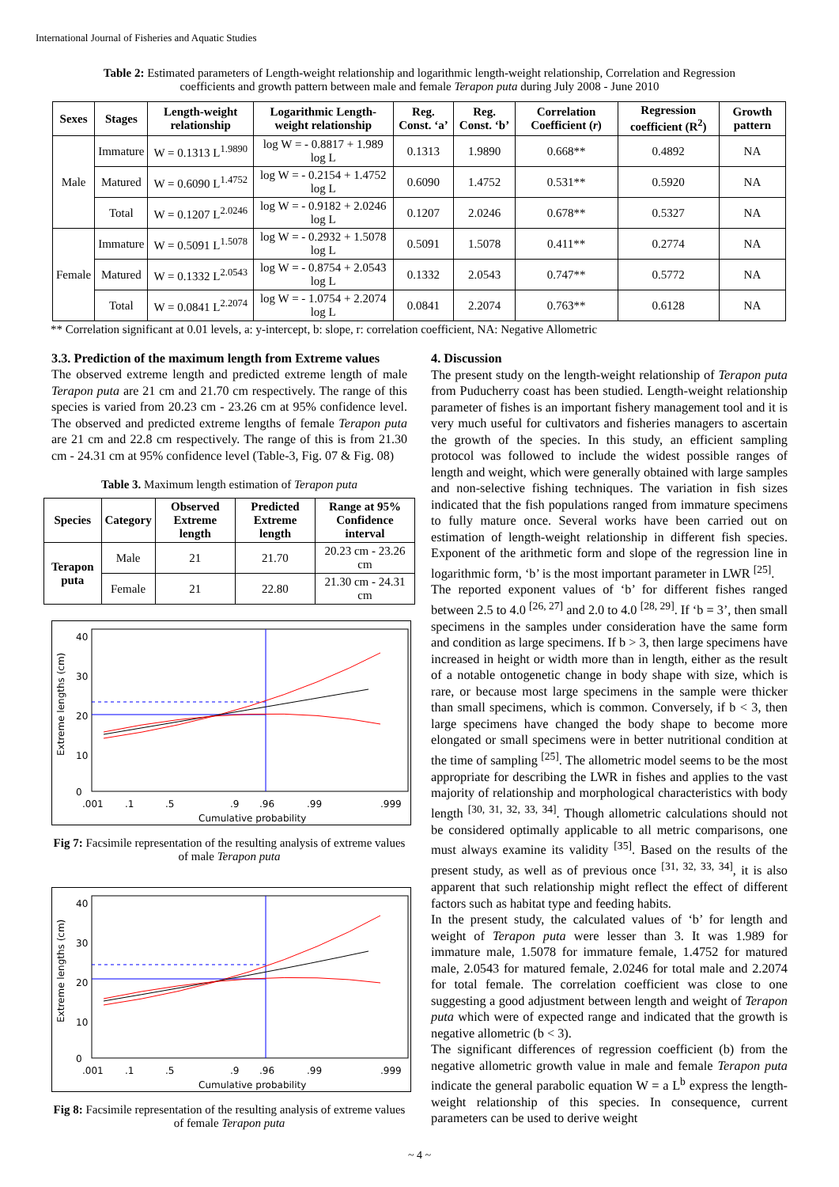International Journal of Fisheries and Aquatic Studies
Table 2: Estimated parameters of Length-weight relationship and logarithmic length-weight relationship, Correlation and Regression coefficients and growth pattern between male and female Terapon puta during July 2008 - June 2010
| Sexes | Stages | Length-weight relationship | Logarithmic Length-weight relationship | Reg. Const. ‘a’ | Reg. Const. ‘b’ | Correlation Coefficient ( r ) | Regression coefficient (R<sup>2</sup>) | Growth pattern |
| --- | --- | --- | --- | --- | --- | --- | --- | --- |
| Male | Immature | W = 0.1313 L<sup>1.9890</sup> | log W = - 0.8817 + 1.989 log L | 0.1313 | 1.9890 | 0.668** | 0.4892 | NA |
| | Matured | W = 0.6090 L<sup>1.4752</sup> | log W = - 0.2154 + 1.4752 log L | 0.6090 | 1.4752 | 0.531** | 0.5920 | NA |
| | Total | W = 0.1207 L<sup>2.0246</sup> | log W = - 0.9182 + 2.0246 log L | 0.1207 | 2.0246 | 0.678** | 0.5327 | NA |
| Female | Immature | W = 0.5091 L<sup>1.5078</sup> | log W = - 0.2932 + 1.5078 log L | 0.5091 | 1.5078 | 0.411** | 0.2774 | NA |
| | Matured | W = 0.1332 L<sup>2.0543</sup> | log W = - 0.8754 + 2.0543 log L | 0.1332 | 2.0543 | 0.747** | 0.5772 | NA |
| | Total | W = 0.0841 L<sup>2.2074</sup> | log W = - 1.0754 + 2.2074 log L | 0.0841 | 2.2074 | 0.763** | 0.6128 | NA |
** Correlation significant at 0.01 levels, a: y-intercept, b: slope, r: correlation coefficient, NA: Negative Allometric
3.3. Prediction of the maximum length from Extreme values
The observed extreme length and predicted extreme length of male Terapon puta are 21 cm and 21.70 cm respectively. The range of this species is varied from 20.23 cm - 23.26 cm at 95% confidence level. The observed and predicted extreme lengths of female Terapon puta are 21 cm and 22.8 cm respectively. The range of this is from 21.30 cm - 24.31 cm at 95% confidence level (Table-3, Fig. 07 & Fig. 08)
Table 3. Maximum length estimation of Terapon puta
| Species | Category | Observed Extreme length | Predicted Extreme length | Range at 95% Confidence interval |
| --- | --- | --- | --- | --- |
| Terapon puta | Male | 21 | 21.70 | 20.23 cm - 23.26 cm |
| | Female | 21 | 22.80 | 21.30 cm - 24.31 cm |
40
30
20
10
0
Extreme lengths (cm)
.001
.1
.5
.9
.96
.99
.999
Cumulative probability
Fig 7: Facsimile representation of the resulting analysis of extreme values of male Terapon puta
40
30
20
10
0
Extreme lengths (cm)
.001
.1
.5
.9
.96
.99
.999
Cumulative probability
Fig 8: Facsimile representation of the resulting analysis of extreme values of female Terapon puta
4. Discussion
The present study on the length-weight relationship of Terapon puta from Puducherry coast has been studied. Length-weight relationship parameter of fishes is an important fishery management tool and it is very much useful for cultivators and fisheries managers to ascertain the growth of the species. In this study, an efficient sampling protocol was followed to include the widest possible ranges of length and weight, which were generally obtained with large samples and non-selective fishing techniques. The variation in fish sizes indicated that the fish populations ranged from immature specimens to fully mature once. Several works have been carried out on estimation of length-weight relationship in different fish species. Exponent of the arithmetic form and slope of the regression line in logarithmic form, ‘b’ is the most important parameter in LWR <sup>[25]</sup>.
The reported exponent values of ‘b’ for different fishes ranged between 2.5 to 4.0 <sup>[26, 27]</sup> and 2.0 to 4.0 <sup>[28, 29]</sup>. If ‘b = 3’, then small specimens in the samples under consideration have the same form and condition as large specimens. If b > 3, then large specimens have increased in height or width more than in length, either as the result of a notable ontogenetic change in body shape with size, which is rare, or because most large specimens in the sample were thicker than small specimens, which is common. Conversely, if b < 3, then large specimens have changed the body shape to become more elongated or small specimens were in better nutritional condition at the time of sampling <sup>[25]</sup>. The allometric model seems to be the most appropriate for describing the LWR in fishes and applies to the vast majority of relationship and morphological characteristics with body length <sup>[30, 31, 32, 33, 34]</sup>. Though allometric calculations should not be considered optimally applicable to all metric comparisons, one must always examine its validity <sup>[35]</sup>. Based on the results of the present study, as well as of previous once <sup>[31, 32, 33, 34]</sup>, it is also apparent that such relationship might reflect the effect of different factors such as habitat type and feeding habits.
In the present study, the calculated values of ‘b’ for length and weight of Terapon puta were lesser than 3. It was 1.989 for immature male, 1.5078 for immature female, 1.4752 for matured male, 2.0543 for matured female, 2.0246 for total male and 2.2074 for total female. The correlation coefficient was close to one suggesting a good adjustment between length and weight of Terapon puta which were of expected range and indicated that the growth is negative allometric (b < 3).
The significant differences of regression coefficient (b) from the negative allometric growth value in male and female Terapon puta indicate the general parabolic equation W = a L<sup>b</sup> express the length-weight relationship of this species. In consequence, current parameters can be used to derive weight
~ 4 ~